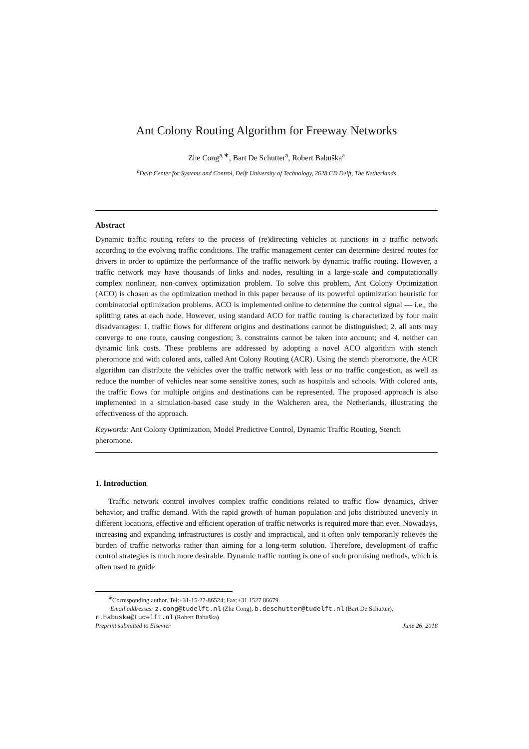Ant Colony Routing Algorithm for Freeway Networks
Zhe Cong<sup>a,∗</sup>, Bart De Schutter<sup>a</sup>, Robert Babuška<sup>a</sup>
<sup>a</sup> Delft Center for Systems and Control, Delft University of Technology, 2628 CD Delft, The Netherlands
Abstract
Dynamic traffic routing refers to the process of (re)directing vehicles at junctions in a traffic network according to the evolving traffic conditions. The traffic management center can determine desired routes for drivers in order to optimize the performance of the traffic network by dynamic traffic routing. However, a traffic network may have thousands of links and nodes, resulting in a large-scale and computationally complex nonlinear, non-convex optimization problem. To solve this problem, Ant Colony Optimization (ACO) is chosen as the optimization method in this paper because of its powerful optimization heuristic for combinatorial optimization problems. ACO is implemented online to determine the control signal — i.e., the splitting rates at each node. However, using standard ACO for traffic routing is characterized by four main disadvantages: 1. traffic flows for different origins and destinations cannot be distinguished; 2. all ants may converge to one route, causing congestion; 3. constraints cannot be taken into account; and 4. neither can dynamic link costs. These problems are addressed by adopting a novel ACO algorithm with stench pheromone and with colored ants, called Ant Colony Routing (ACR). Using the stench pheromone, the ACR algorithm can distribute the vehicles over the traffic network with less or no traffic congestion, as well as reduce the number of vehicles near some sensitive zones, such as hospitals and schools. With colored ants, the traffic flows for multiple origins and destinations can be represented. The proposed approach is also implemented in a simulation-based case study in the Walcheren area, the Netherlands, illustrating the effectiveness of the approach.
Keywords: Ant Colony Optimization, Model Predictive Control, Dynamic Traffic Routing, Stench pheromone.
1. Introduction
Traffic network control involves complex traffic conditions related to traffic flow dynamics, driver behavior, and traffic demand. With the rapid growth of human population and jobs distributed unevenly in different locations, effective and efficient operation of traffic networks is required more than ever. Nowadays, increasing and expanding infrastructures is costly and impractical, and it often only temporarily relieves the burden of traffic networks rather than aiming for a long-term solution. Therefore, development of traffic control strategies is much more desirable. Dynamic traffic routing is one of such promising methods, which is often used to guide
<sup>∗</sup>Corresponding author. Tel:+31-15-27-86524; Fax:+31 1527 86679.
Email addresses: z.cong@tudelft.nl (Zhe Cong), b.deschutter@tudelft.nl (Bart De Schutter),
r.babuska@tudelft.nl (Robert Babuška)
Preprint submitted to Elsevier June 26, 2018